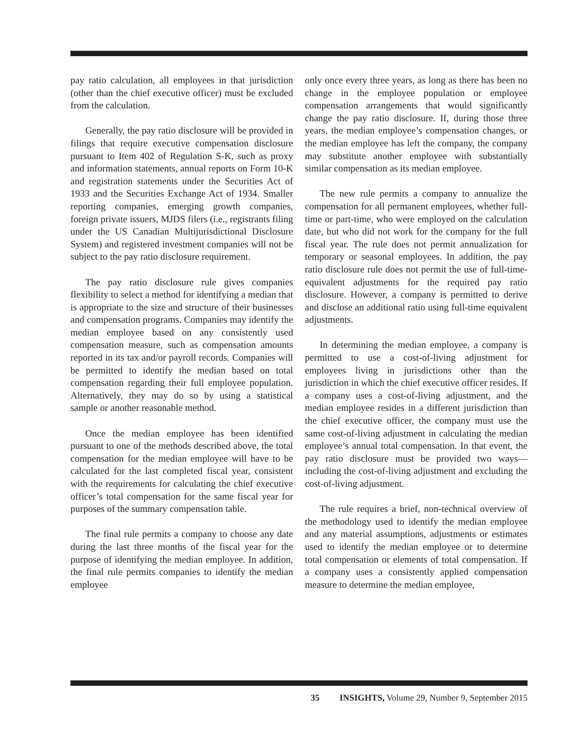pay ratio calculation, all employees in that jurisdiction (other than the chief executive officer) must be excluded from the calculation.
Generally, the pay ratio disclosure will be provided in filings that require executive compensation disclosure pursuant to Item 402 of Regulation S-K, such as proxy and information statements, annual reports on Form 10-K and registration statements under the Securities Act of 1933 and the Securities Exchange Act of 1934. Smaller reporting companies, emerging growth companies, foreign private issuers, MJDS filers (i.e., registrants filing under the US Canadian Multijurisdictional Disclosure System) and registered investment companies will not be subject to the pay ratio disclosure requirement.
The pay ratio disclosure rule gives companies flexibility to select a method for identifying a median that is appropriate to the size and structure of their businesses and compensation programs. Companies may identify the median employee based on any consistently used compensation measure, such as compensation amounts reported in its tax and/or payroll records. Companies will be permitted to identify the median based on total compensation regarding their full employee population. Alternatively, they may do so by using a statistical sample or another reasonable method.
Once the median employee has been identified pursuant to one of the methods described above, the total compensation for the median employee will have to be calculated for the last completed fiscal year, consistent with the requirements for calculating the chief executive officer’s total compensation for the same fiscal year for purposes of the summary compensation table.
The final rule permits a company to choose any date during the last three months of the fiscal year for the purpose of identifying the median employee. In addition, the final rule permits companies to identify the median employee
only once every three years, as long as there has been no change in the employee population or employee compensation arrangements that would significantly change the pay ratio disclosure. If, during those three years, the median employee’s compensation changes, or the median employee has left the company, the company may substitute another employee with substantially similar compensation as its median employee.
The new rule permits a company to annualize the compensation for all permanent employees, whether full-time or part-time, who were employed on the calculation date, but who did not work for the company for the full fiscal year. The rule does not permit annualization for temporary or seasonal employees. In addition, the pay ratio disclosure rule does not permit the use of full-time-equivalent adjustments for the required pay ratio disclosure. However, a company is permitted to derive and disclose an additional ratio using full-time equivalent adjustments.
In determining the median employee, a company is permitted to use a cost-of-living adjustment for employees living in jurisdictions other than the jurisdiction in which the chief executive officer resides. If a company uses a cost-of-living adjustment, and the median employee resides in a different jurisdiction than the chief executive officer, the company must use the same cost-of-living adjustment in calculating the median employee’s annual total compensation. In that event, the pay ratio disclosure must be provided two ways—including the cost-of-living adjustment and excluding the cost-of-living adjustment.
The rule requires a brief, non-technical overview of the methodology used to identify the median employee and any material assumptions, adjustments or estimates used to identify the median employee or to determine total compensation or elements of total compensation. If a company uses a consistently applied compensation measure to determine the median employee,
35 INSIGHTS, Volume 29, Number 9, September 2015